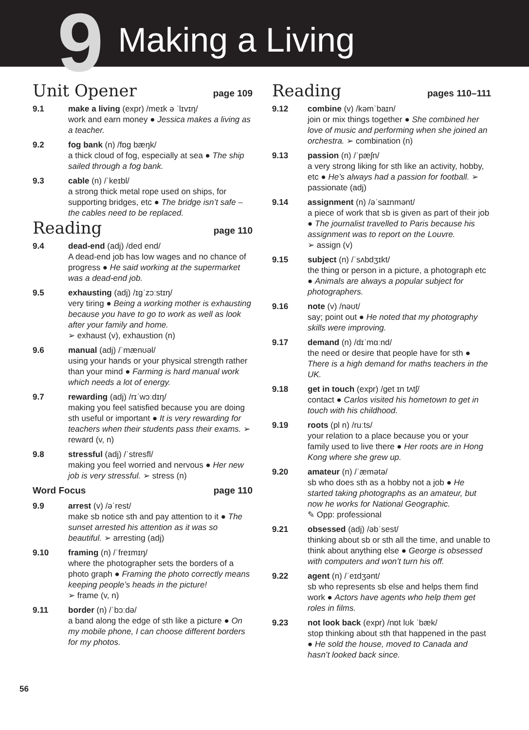9
Making a Living
Unit Opener
page 109
9.1 make a living (expr) /meɪk ə ˈlɪvɪŋ/
work and earn money ● Jessica makes a living as a teacher.
9.2 fog bank (n) /fɒɡ bæŋk/
a thick cloud of fog, especially at sea ● The ship sailed through a fog bank.
9.3 cable (n) /ˈkeɪbl/
a strong thick metal rope used on ships, for supporting bridges, etc ● The bridge isn’t safe – the cables need to be replaced.
Reading
page 110
9.4 dead-end (adj) /ded end/
A dead-end job has low wages and no chance of progress ● He said working at the supermarket was a dead-end job.
9.5 exhausting (adj) /ɪɡˈzɔːstɪŋ/
very tiring ● Being a working mother is exhausting because you have to go to work as well as look after your family and home.
➢ exhaust (v), exhaustion (n)
9.6 manual (adj) /ˈmænʊəl/
using your hands or your physical strength rather than your mind ● Farming is hard manual work which needs a lot of energy.
9.7 rewarding (adj) /rɪˈwɔːdɪŋ/
making you feel satisfied because you are doing sth useful or important ● It is very rewarding for teachers when their students pass their exams. ➢ reward (v, n)
9.8 stressful (adj) /ˈstresfl/
making you feel worried and nervous ● Her new job is very stressful. ➢ stress (n)
Word Focus page 110
9.9 arrest (v) /əˈrest/
make sb notice sth and pay attention to it ● The sunset arrested his attention as it was so beautiful. ➢ arresting (adj)
9.10 framing (n) /ˈfreɪmɪŋ/
where the photographer sets the borders of a photo graph ● Framing the photo correctly means keeping people’s heads in the picture!
➢ frame (v, n)
9.11 border (n) /ˈbɔːdə/
a band along the edge of sth like a picture ● On my mobile phone, I can choose different borders for my photos.
Reading
pages 110–111
9.12 combine (v) /kəmˈbaɪn/
join or mix things together ● She combined her love of music and performing when she joined an orchestra. ➢ combination (n)
9.13 passion (n) /ˈpæʃn/
a very strong liking for sth like an activity, hobby, etc ● He’s always had a passion for football. ➢ passionate (adj)
9.14 assignment (n) /əˈsaɪnmənt/
a piece of work that sb is given as part of their job ● The journalist travelled to Paris because his assignment was to report on the Louvre.
➢ assign (v)
9.15 subject (n) /ˈsʌbdʒɪkt/
the thing or person in a picture, a photograph etc ● Animals are always a popular subject for photographers.
9.16 note (v) /nəʊt/
say; point out ● He noted that my photography skills were improving.
9.17 demand (n) /dɪˈmɑːnd/
the need or desire that people have for sth ● There is a high demand for maths teachers in the UK.
9.18 get in touch (expr) /ɡet ɪn tʌtʃ/
contact ● Carlos visited his hometown to get in touch with his childhood.
9.19 roots (pl n) /ruːts/
your relation to a place because you or your family used to live there ● Her roots are in Hong Kong where she grew up.
9.20 amateur (n) /ˈæmətə/
sb who does sth as a hobby not a job ● He started taking photographs as an amateur, but now he works for National Geographic.
✎ Opp: professional
9.21 obsessed (adj) /əbˈsest/
thinking about sb or sth all the time, and unable to think about anything else ● George is obsessed with computers and won’t turn his off.
9.22 agent (n) /ˈeɪdʒənt/
sb who represents sb else and helps them find work ● Actors have agents who help them get roles in films.
9.23 not look back (expr) /nɒt lʊk ˈbæk/
stop thinking about sth that happened in the past ● He sold the house, moved to Canada and hasn’t looked back since.
56